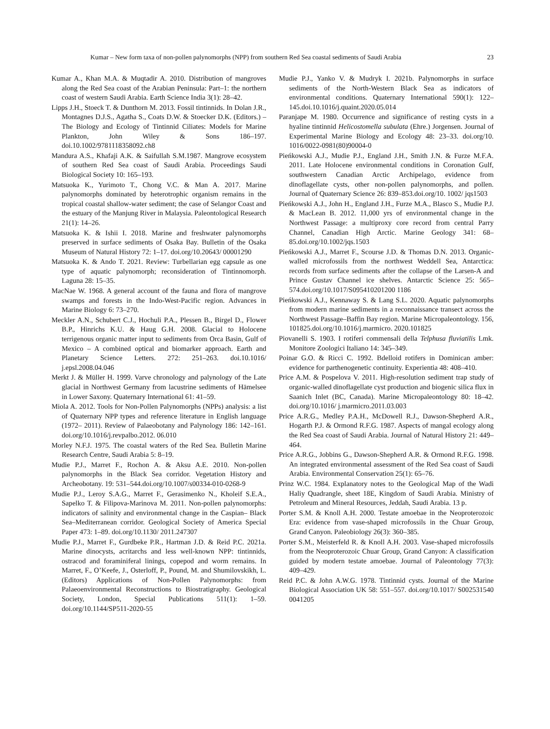Kumar – New form taxa of non-pollen palynomorphs (NPP) from southern Red Sea coastal sediments of Saudi Arabia 23
Kumar A., Khan M.A. & Muqtadir A. 2010. Distribution of mangroves along the Red Sea coast of the Arabian Peninsula: Part–1: the northern coast of western Saudi Arabia. Earth Science India 3(1): 28–42.
Lipps J.H., Stoeck T. & Dunthorn M. 2013. Fossil tintinnids. In Dolan J.R., Montagnes D.J.S., Agatha S., Coats D.W. & Stoecker D.K. (Editors.) – The Biology and Ecology of Tintinnid Ciliates: Models for Marine Plankton, John Wiley & Sons 186–197. doi.10.1002/9781118358092.ch8
Mandura A.S., Khafaji A.K. & Saifullah S.M.1987. Mangrove ecosystem of southern Red Sea coast of Saudi Arabia. Proceedings Saudi Biological Society 10: 165–193.
Matsuoka K., Yurimoto T., Chong V.C. & Man A. 2017. Marine palynomorphs dominated by heterotrophic organism remains in the tropical coastal shallow-water sediment; the case of Selangor Coast and the estuary of the Manjung River in Malaysia. Paleontological Research 21(1): 14–26.
Matsuoka K. & Ishii I. 2018. Marine and freshwater palynomorphs preserved in surface sediments of Osaka Bay. Bulletin of the Osaka Museum of Natural History 72: 1–17. doi.org/10.20643/ 00001290
Matsuoka K. & Ando T. 2021. Review: Turbellarian egg capsule as one type of aquatic palynomorph; reconsideration of Tintinnomorph. Laguna 28: 15–35.
MacNae W. 1968. A general account of the fauna and flora of mangrove swamps and forests in the Indo-West-Pacific region. Advances in Marine Biology 6: 73–270.
Meckler A.N., Schubert C.J., Hochuli P.A., Plessen B., Birgel D., Flower B.P., Hinrichs K.U. & Haug G.H. 2008. Glacial to Holocene terrigenous organic matter input to sediments from Orca Basin, Gulf of Mexico – A combined optical and biomarker approach. Earth and Planetary Science Letters. 272: 251–263. doi.10.1016/ j.epsl.2008.04.046
Merkt J. & Müller H. 1999. Varve chronology and palynology of the Late glacial in Northwest Germany from lacustrine sediments of Hämelsee in Lower Saxony. Quaternary International 61: 41–59.
Miola A. 2012. Tools for Non-Pollen Palynomorphs (NPPs) analysis: a list of Quaternary NPP types and reference literature in English language (1972– 2011). Review of Palaeobotany and Palynology 186: 142–161. doi.org/10.1016/j.revpalbo.2012. 06.010
Morley N.F.J. 1975. The coastal waters of the Red Sea. Bulletin Marine Research Centre, Saudi Arabia 5: 8–19.
Mudie P.J., Marret F., Rochon A. & Aksu A.E. 2010. Non-pollen palynomorphs in the Black Sea corridor. Vegetation History and Archeobotany. 19: 531–544.doi.org/10.1007/s00334-010-0268-9
Mudie P.J., Leroy S.A.G., Marret F., Gerasimenko N., Kholeif S.E.A., Sapelko T. & Filipova-Marinova M. 2011. Non-pollen palynomorphs: indicators of salinity and environmental change in the Caspian– Black Sea–Mediterranean corridor. Geological Society of America Special Paper 473: 1–89. doi.org/10.1130/ 2011.247307
Mudie P.J., Marret F., Gurdbeke P.R., Hartman J.D. & Reid P.C. 2021a. Marine dinocysts, acritarchs and less well-known NPP: tintinnids, ostracod and foraminiferal linings, copepod and worm remains. In Marret, F., O’Keefe, J., Osterloff, P., Pound, M. and Shumilovskikh, L. (Editors) Applications of Non-Pollen Palynomorphs: from Palaeoenvironmental Reconstructions to Biostratigraphy. Geological Society, London, Special Publications 511(1): 1–59. doi.org/10.1144/SP511-2020-55
Mudie P.J., Yanko V. & Mudryk I. 2021b. Palynomorphs in surface sediments of the North-Western Black Sea as indicators of environmental conditions. Quaternary International 590(1): 122–145.doi.10.1016/j.quaint.2020.05.014
Paranjape M. 1980. Occurrence and significance of resting cysts in a hyaline tintinnid Helicostomella subulata (Ehre.) Jorgensen. Journal of Experimental Marine Biology and Ecology 48: 23–33. doi.org/10. 1016/0022-0981(80)90004-0
Pieńkowski A.J., Mudie P.J., England J.H., Smith J.N. & Furze M.F.A. 2011. Late Holocene environmental conditions in Coronation Gulf, southwestern Canadian Arctic Archipelago, evidence from dinoflagellate cysts, other non-pollen palynomorphs, and pollen. Journal of Quaternary Science 26: 839–853.doi.org/10. 1002/ jqs1503
Pieńkowski A.J., John H., England J.H., Furze M.A., Blasco S., Mudie P.J. & MacLean B. 2012. 11,000 yrs of environmental change in the Northwest Passage: a multiproxy core record from central Parry Channel, Canadian High Arctic. Marine Geology 341: 68–85.doi.org/10.1002/jqs.1503
Pieńkowski A.J., Marret F., Scourse J.D. & Thomas D.N. 2013. Organic-walled microfossils from the northwest Weddell Sea, Antarctica: records from surface sediments after the collapse of the Larsen-A and Prince Gustav Channel ice shelves. Antarctic Science 25: 565–574.doi.org/10.1017/S095410201200 1186
Pieńkowski A.J., Kennaway S. & Lang S.L. 2020. Aquatic palynomorphs from modern marine sediments in a reconnaissance transect across the Northwest Passage–Baffin Bay region. Marine Micropaleontology. 156, 101825.doi.org/10.1016/j.marmicro. 2020.101825
Piovanelli S. 1903. I rotiferi commensali della Telphusa fluviatilis Lmk. Monitore Zoologici Italiano 14: 345–349.
Poinar G.O. & Ricci C. 1992. Bdelloid rotifers in Dominican amber: evidence for parthenogenetic continuity. Experientia 48: 408–410.
Price A.M. & Pospelova V. 2011. High-resolution sediment trap study of organic-walled dinoflagellate cyst production and biogenic silica flux in Saanich Inlet (BC, Canada). Marine Micropaleontology 80: 18–42. doi.org/10.1016/ j.marmicro.2011.03.003
Price A.R.G., Medley P.A.H., McDowell R.J., Dawson-Shepherd A.R., Hogarth P.J. & Ormond R.F.G. 1987. Aspects of mangal ecology along the Red Sea coast of Saudi Arabia. Journal of Natural History 21: 449–464.
Price A.R.G., Jobbins G., Dawson-Shepherd A.R. & Ormond R.F.G. 1998. An integrated environmental assessment of the Red Sea coast of Saudi Arabia. Environmental Conservation 25(1): 65–76.
Prinz W.C. 1984. Explanatory notes to the Geological Map of the Wadi Haliy Quadrangle, sheet 18E, Kingdom of Saudi Arabia. Ministry of Petroleum and Mineral Resources, Jeddah, Saudi Arabia. 13 p.
Porter S.M. & Knoll A.H. 2000. Testate amoebae in the Neoproterozoic Era: evidence from vase-shaped microfossils in the Chuar Group, Grand Canyon. Paleobiology 26(3): 360–385.
Porter S.M., Meisterfeld R. & Knoll A.H. 2003. Vase-shaped microfossils from the Neoproterozoic Chuar Group, Grand Canyon: A classification guided by modern testate amoebae. Journal of Paleontology 77(3): 409–429.
Reid P.C. & John A.W.G. 1978. Tintinnid cysts. Journal of the Marine Biological Association UK 58: 551–557. doi.org/10.1017/ S002531540 0041205